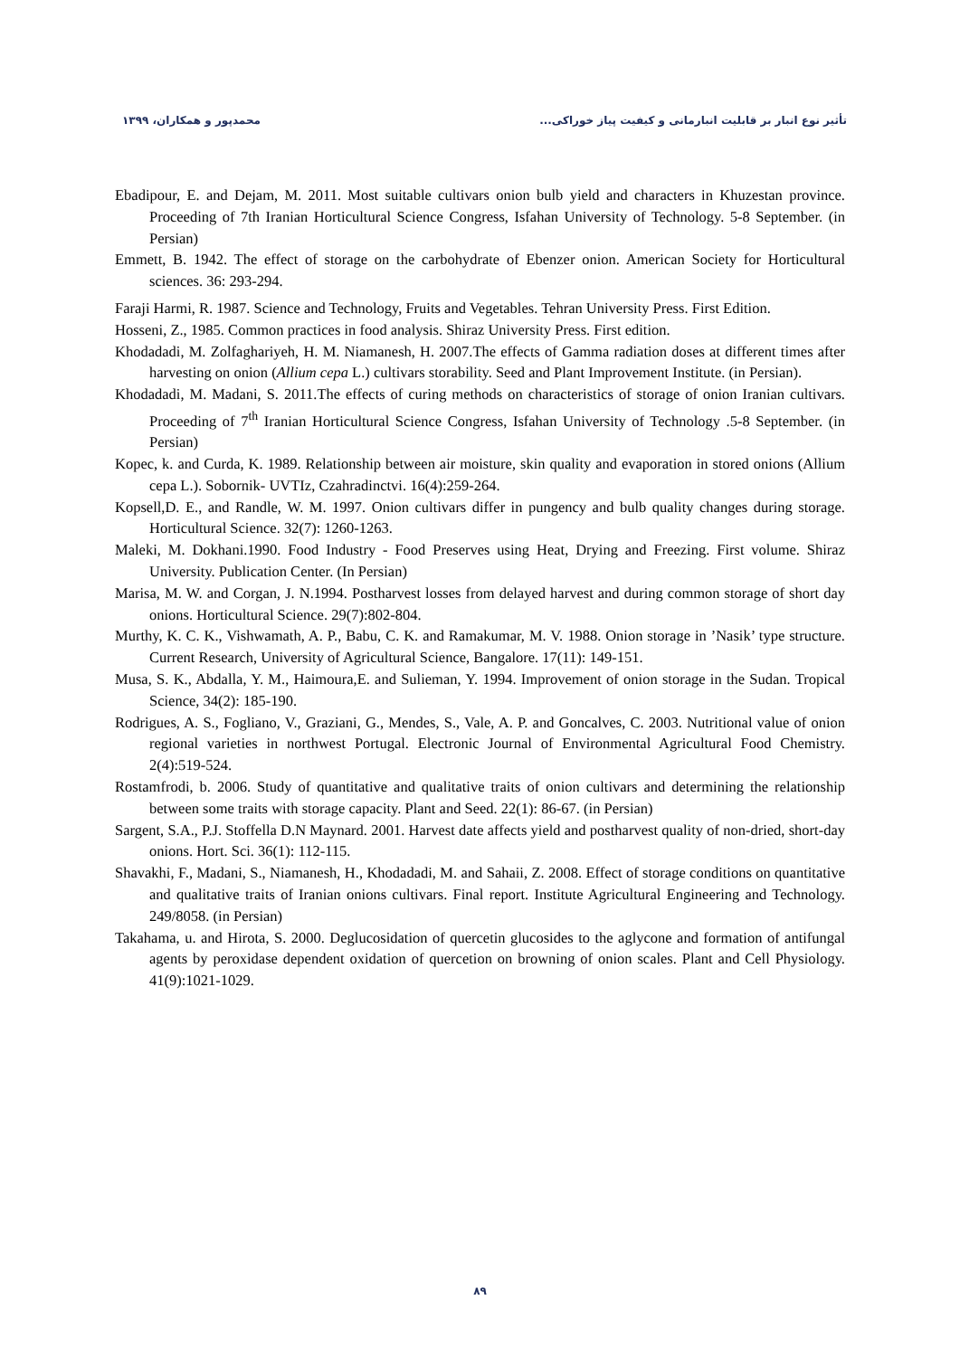تأثیر نوع انبار بر قابلیت انبارمانی و کیفیت پیاز خوراکی... محمدپور و همکاران، ۱۳۹۹
Ebadipour, E. and Dejam, M. 2011. Most suitable cultivars onion bulb yield and characters in Khuzestan province. Proceeding of 7th Iranian Horticultural Science Congress, Isfahan University of Technology. 5-8 September. (in Persian)
Emmett, B. 1942. The effect of storage on the carbohydrate of Ebenzer onion. American Society for Horticultural sciences. 36: 293-294.
Faraji Harmi, R. 1987. Science and Technology, Fruits and Vegetables. Tehran University Press. First Edition.
Hosseni, Z., 1985. Common practices in food analysis. Shiraz University Press. First edition.
Khodadadi, M. Zolfaghariyeh, H. M. Niamanesh, H. 2007.The effects of Gamma radiation doses at different times after harvesting on onion (Allium cepa L.) cultivars storability. Seed and Plant Improvement Institute. (in Persian).
Khodadadi, M. Madani, S. 2011.The effects of curing methods on characteristics of storage of onion Iranian cultivars. Proceeding of 7<sup>th</sup> Iranian Horticultural Science Congress, Isfahan University of Technology .5-8 September. (in Persian)
Kopec, k. and Curda, K. 1989. Relationship between air moisture, skin quality and evaporation in stored onions (Allium cepa L.). Sobornik- UVTIz, Czahradinctvi. 16(4):259-264.
Kopsell,D. E., and Randle, W. M. 1997. Onion cultivars differ in pungency and bulb quality changes during storage. Horticultural Science. 32(7): 1260-1263.
Maleki, M. Dokhani.1990. Food Industry - Food Preserves using Heat, Drying and Freezing. First volume. Shiraz University. Publication Center. (In Persian)
Marisa, M. W. and Corgan, J. N.1994. Postharvest losses from delayed harvest and during common storage of short day onions. Horticultural Science. 29(7):802-804.
Murthy, K. C. K., Vishwamath, A. P., Babu, C. K. and Ramakumar, M. V. 1988. Onion storage in ’Nasik’ type structure. Current Research, University of Agricultural Science, Bangalore. 17(11): 149-151.
Musa, S. K., Abdalla, Y. M., Haimoura,E. and Sulieman, Y. 1994. Improvement of onion storage in the Sudan. Tropical Science, 34(2): 185-190.
Rodrigues, A. S., Fogliano, V., Graziani, G., Mendes, S., Vale, A. P. and Goncalves, C. 2003. Nutritional value of onion regional varieties in northwest Portugal. Electronic Journal of Environmental Agricultural Food Chemistry. 2(4):519-524.
Rostamfrodi, b. 2006. Study of quantitative and qualitative traits of onion cultivars and determining the relationship between some traits with storage capacity. Plant and Seed. 22(1): 86-67. (in Persian)
Sargent, S.A., P.J. Stoffella D.N Maynard. 2001. Harvest date affects yield and postharvest quality of non-dried, short-day onions. Hort. Sci. 36(1): 112-115.
Shavakhi, F., Madani, S., Niamanesh, H., Khodadadi, M. and Sahaii, Z. 2008. Effect of storage conditions on quantitative and qualitative traits of Iranian onions cultivars. Final report. Institute Agricultural Engineering and Technology. 249/8058. (in Persian)
Takahama, u. and Hirota, S. 2000. Deglucosidation of quercetin glucosides to the aglycone and formation of antifungal agents by peroxidase dependent oxidation of quercetion on browning of onion scales. Plant and Cell Physiology. 41(9):1021-1029.
۸۹